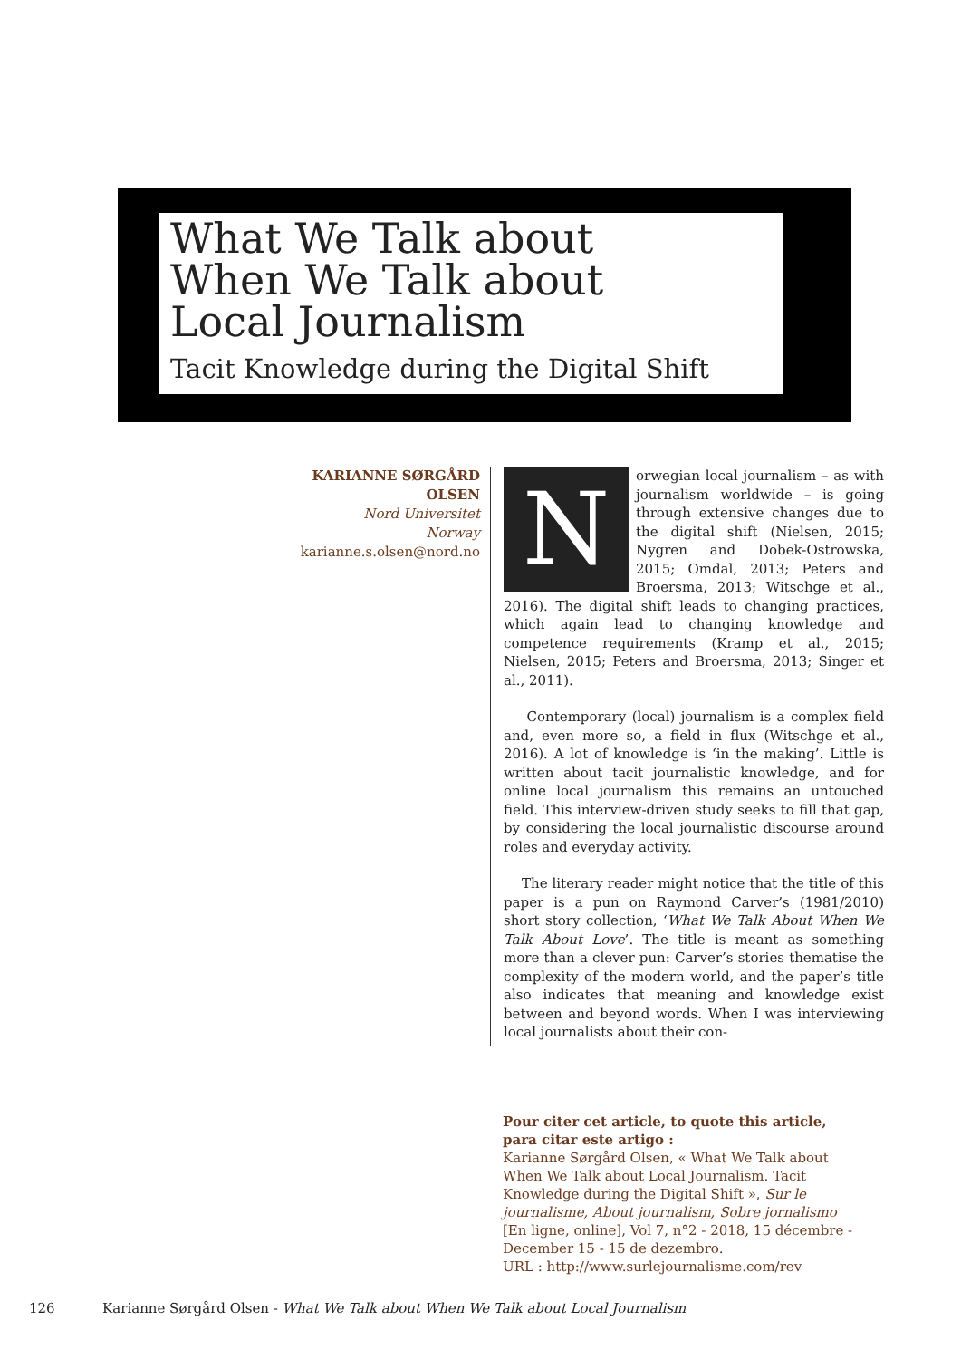What We Talk about
When We Talk about
Local Journalism
Tacit Knowledge during the Digital Shift
KARIANNE SØRGÅRD OLSEN
Nord Universitet
Norway
karianne.s.olsen@nord.no
Norwegian local journalism – as with journalism worldwide – is going through extensive changes due to the digital shift (Nielsen, 2015; Nygren and Dobek-Ostrowska, 2015; Omdal, 2013; Peters and Broersma, 2013; Witschge et al., 2016). The digital shift leads to changing practices, which again lead to changing knowledge and competence requirements (Kramp et al., 2015; Nielsen, 2015; Peters and Broersma, 2013; Singer et al., 2011).
Contemporary (local) journalism is a complex field and, even more so, a field in flux (Witschge et al., 2016). A lot of knowledge is ‘in the making’. Little is written about tacit journalistic knowledge, and for online local journalism this remains an untouched field. This interview-driven study seeks to fill that gap, by considering the local journalistic discourse around roles and everyday activity.
The literary reader might notice that the title of this paper is a pun on Raymond Carver’s (1981/2010) short story collection, ‘What We Talk About When We Talk About Love’. The title is meant as something more than a clever pun: Carver’s stories thematise the complexity of the modern world, and the paper’s title also indicates that meaning and knowledge exist between and beyond words. When I was interviewing local journalists about their con-
Pour citer cet article, to quote this article, para citar este artigo :
Karianne Sørgård Olsen, « What We Talk about When We Talk about Local Journalism. Tacit Knowledge during the Digital Shift », Sur le journalisme, About journalism, Sobre jornalismo [En ligne, online], Vol 7, n°2 - 2018, 15 décembre - December 15 - 15 de dezembro.
URL : http://www.surlejournalisme.com/rev
126 Karianne Sørgård Olsen - What We Talk about When We Talk about Local Journalism